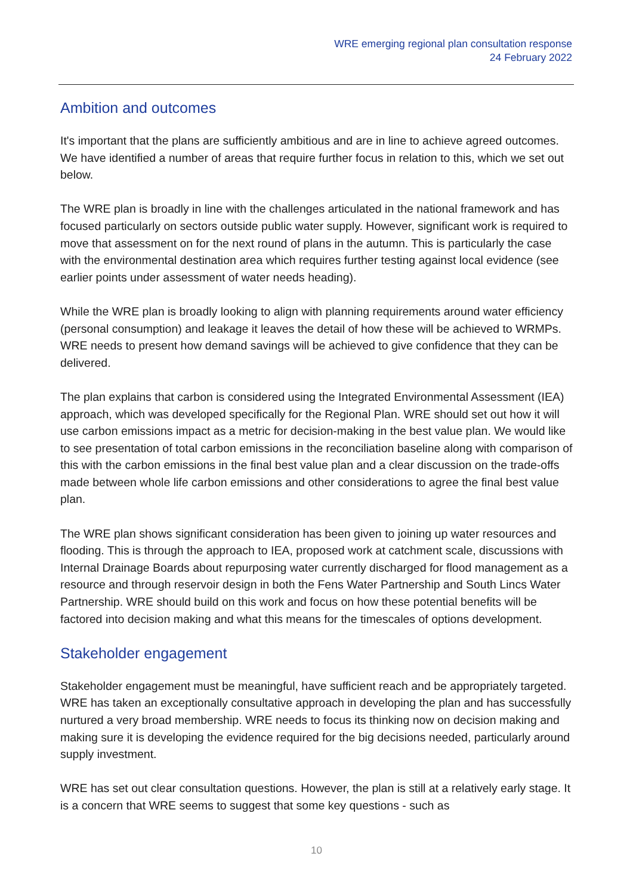WRE emerging regional plan consultation response
24 February 2022
Ambition and outcomes
It's important that the plans are sufficiently ambitious and are in line to achieve agreed outcomes. We have identified a number of areas that require further focus in relation to this, which we set out below.
The WRE plan is broadly in line with the challenges articulated in the national framework and has focused particularly on sectors outside public water supply. However, significant work is required to move that assessment on for the next round of plans in the autumn. This is particularly the case with the environmental destination area which requires further testing against local evidence (see earlier points under assessment of water needs heading).
While the WRE plan is broadly looking to align with planning requirements around water efficiency (personal consumption) and leakage it leaves the detail of how these will be achieved to WRMPs. WRE needs to present how demand savings will be achieved to give confidence that they can be delivered.
The plan explains that carbon is considered using the Integrated Environmental Assessment (IEA) approach, which was developed specifically for the Regional Plan. WRE should set out how it will use carbon emissions impact as a metric for decision-making in the best value plan. We would like to see presentation of total carbon emissions in the reconciliation baseline along with comparison of this with the carbon emissions in the final best value plan and a clear discussion on the trade-offs made between whole life carbon emissions and other considerations to agree the final best value plan.
The WRE plan shows significant consideration has been given to joining up water resources and flooding. This is through the approach to IEA, proposed work at catchment scale, discussions with Internal Drainage Boards about repurposing water currently discharged for flood management as a resource and through reservoir design in both the Fens Water Partnership and South Lincs Water Partnership. WRE should build on this work and focus on how these potential benefits will be factored into decision making and what this means for the timescales of options development.
Stakeholder engagement
Stakeholder engagement must be meaningful, have sufficient reach and be appropriately targeted. WRE has taken an exceptionally consultative approach in developing the plan and has successfully nurtured a very broad membership. WRE needs to focus its thinking now on decision making and making sure it is developing the evidence required for the big decisions needed, particularly around supply investment.
WRE has set out clear consultation questions. However, the plan is still at a relatively early stage. It is a concern that WRE seems to suggest that some key questions - such as
10